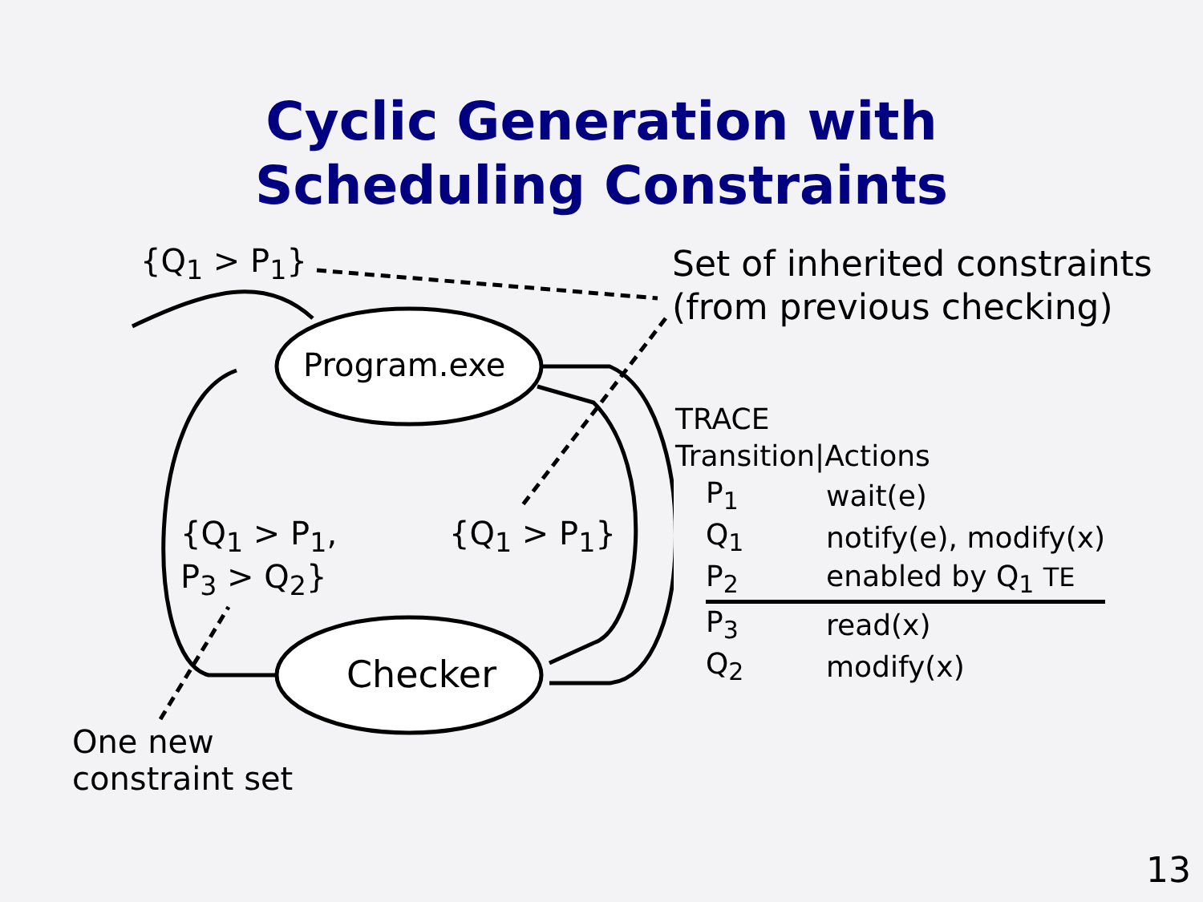Cyclic Generation with
Scheduling Constraints
{Q<sub>1</sub> > P<sub>1</sub>}
Program.exe
{Q<sub>1</sub> > P<sub>1</sub>,
P<sub>3</sub> > Q<sub>2</sub>}
{Q<sub>1</sub> > P<sub>1</sub>}
Checker
One new
constraint set
Set of inherited constraints
(from previous checking)
TRACE
Transition|Actions
| P<sub>1</sub> | wait(e) |
| Q<sub>1</sub> | notify(e), modify(x) |
| P<sub>2</sub> | enabled by Q<sub>1</sub> TE |
| P<sub>3</sub> | read(x) |
| Q<sub>2</sub> | modify(x) |
13